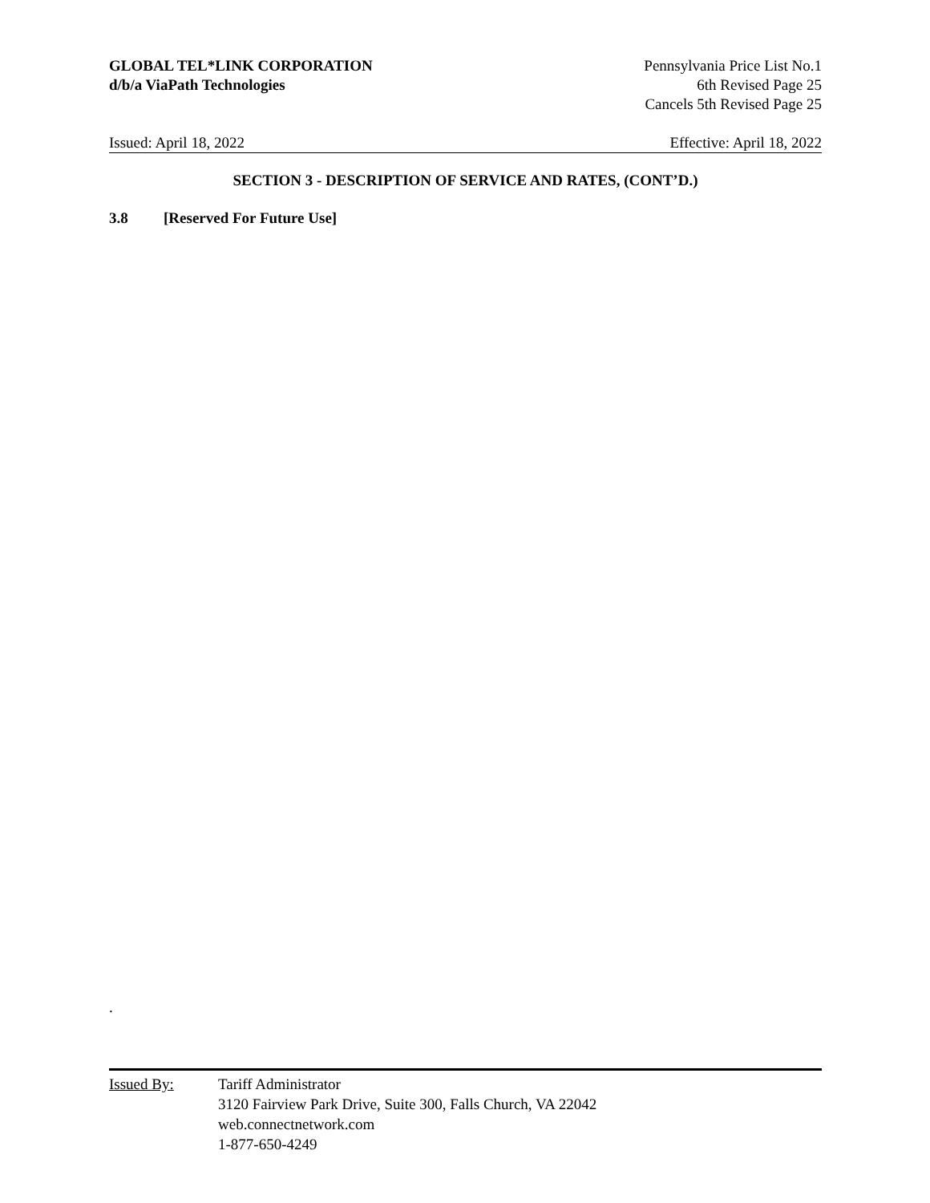GLOBAL TEL*LINK CORPORATION
d/b/a ViaPath Technologies
Pennsylvania Price List No.1
6th Revised Page 25
Cancels 5th Revised Page 25
Issued: April 18, 2022 Effective: April 18, 2022
SECTION 3 - DESCRIPTION OF SERVICE AND RATES, (CONT’D.)
3.8 [Reserved For Future Use]
.
Issued By: Tariff Administrator
3120 Fairview Park Drive, Suite 300, Falls Church, VA 22042
web.connectnetwork.com
1-877-650-4249